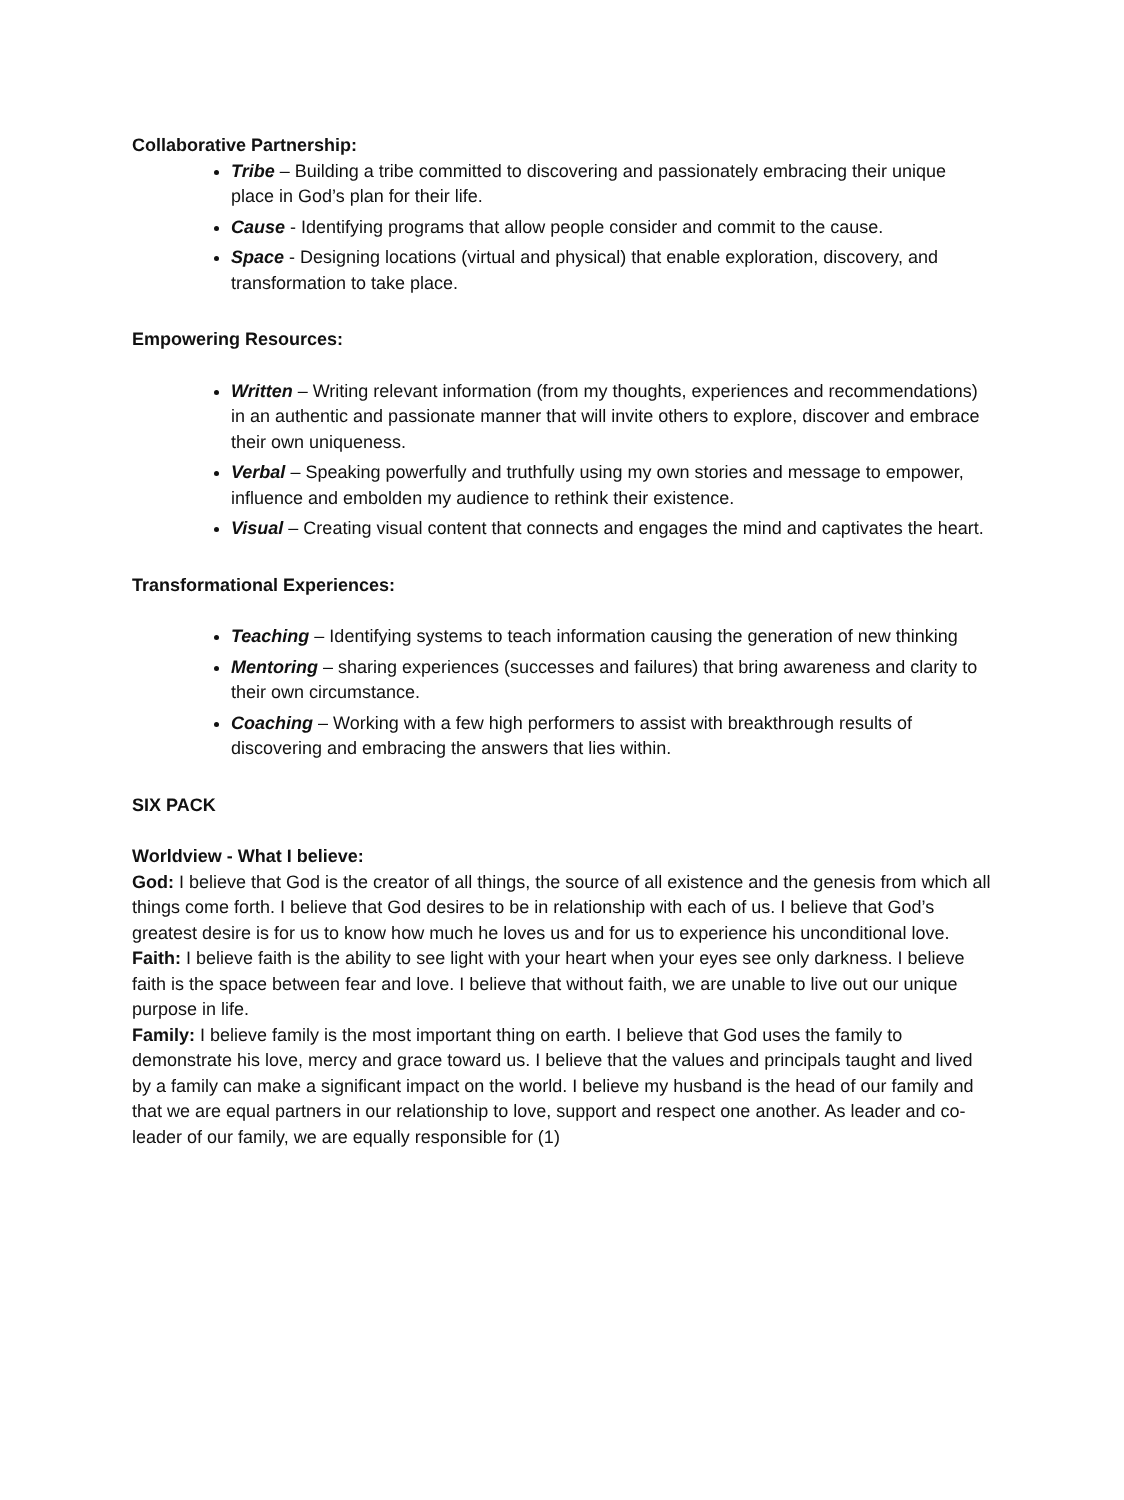Collaborative Partnership:
Tribe – Building a tribe committed to discovering and passionately embracing their unique place in God’s plan for their life.
Cause - Identifying programs that allow people consider and commit to the cause.
Space - Designing locations (virtual and physical) that enable exploration, discovery, and transformation to take place.
Empowering Resources:
Written – Writing relevant information (from my thoughts, experiences and recommendations) in an authentic and passionate manner that will invite others to explore, discover and embrace their own uniqueness.
Verbal – Speaking powerfully and truthfully using my own stories and message to empower, influence and embolden my audience to rethink their existence.
Visual – Creating visual content that connects and engages the mind and captivates the heart.
Transformational Experiences:
Teaching – Identifying systems to teach information causing the generation of new thinking
Mentoring – sharing experiences (successes and failures) that bring awareness and clarity to their own circumstance.
Coaching – Working with a few high performers to assist with breakthrough results of discovering and embracing the answers that lies within.
SIX PACK
Worldview - What I believe:
God: I believe that God is the creator of all things, the source of all existence and the genesis from which all things come forth. I believe that God desires to be in relationship with each of us. I believe that God’s greatest desire is for us to know how much he loves us and for us to experience his unconditional love.
Faith: I believe faith is the ability to see light with your heart when your eyes see only darkness. I believe faith is the space between fear and love. I believe that without faith, we are unable to live out our unique purpose in life.
Family: I believe family is the most important thing on earth. I believe that God uses the family to demonstrate his love, mercy and grace toward us. I believe that the values and principals taught and lived by a family can make a significant impact on the world. I believe my husband is the head of our family and that we are equal partners in our relationship to love, support and respect one another. As leader and co-leader of our family, we are equally responsible for (1)